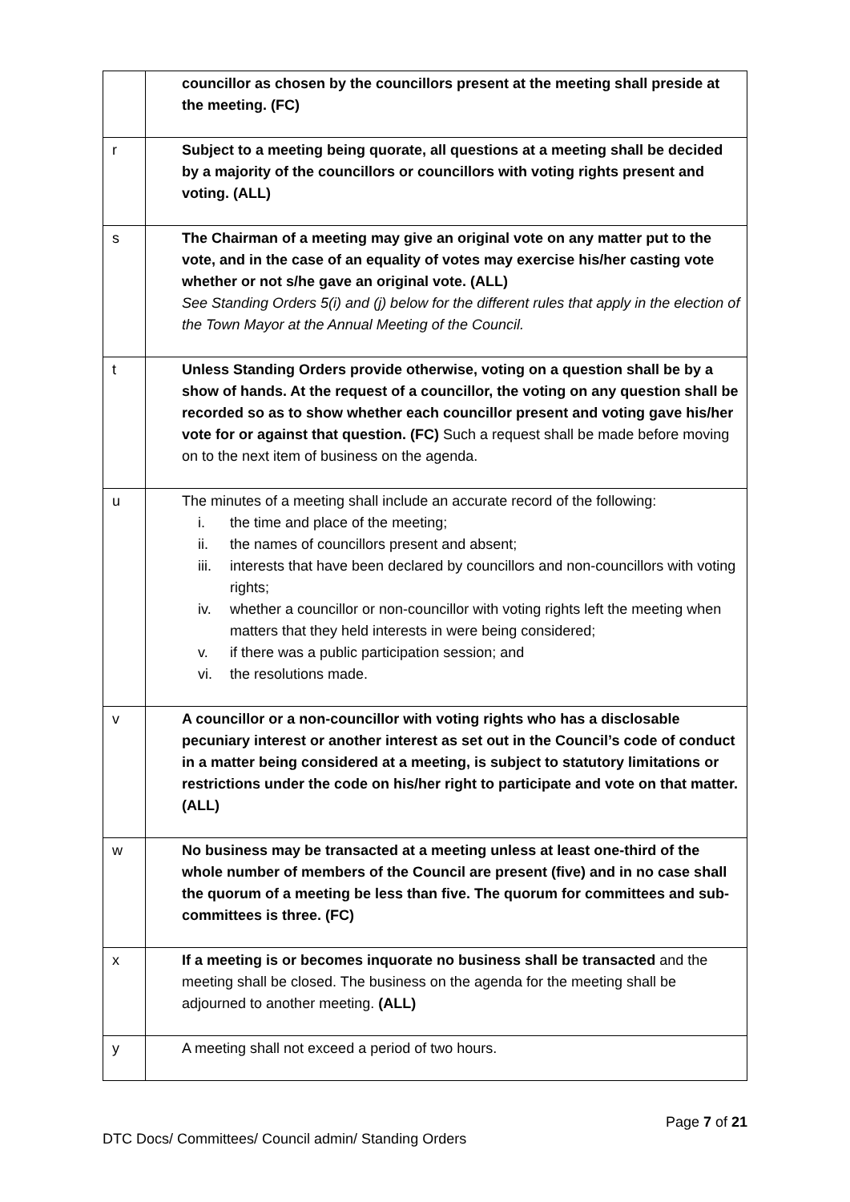| | councillor as chosen by the councillors present at the meeting shall preside at the meeting. (FC) |
| r | Subject to a meeting being quorate, all questions at a meeting shall be decided by a majority of the councillors or councillors with voting rights present and voting. (ALL) |
| s | The Chairman of a meeting may give an original vote on any matter put to the vote, and in the case of an equality of votes may exercise his/her casting vote whether or not s/he gave an original vote. (ALL) See Standing Orders 5(i) and (j) below for the different rules that apply in the election of the Town Mayor at the Annual Meeting of the Council. |
| t | Unless Standing Orders provide otherwise, voting on a question shall be by a show of hands. At the request of a councillor, the voting on any question shall be recorded so as to show whether each councillor present and voting gave his/her vote for or against that question. (FC) Such a request shall be made before moving on to the next item of business on the agenda. |
| u | The minutes of a meeting shall include an accurate record of the following: i. the time and place of the meeting; ii. the names of councillors present and absent; iii. interests that have been declared by councillors and non-councillors with voting rights; iv. whether a councillor or non-councillor with voting rights left the meeting when matters that they held interests in were being considered; v. if there was a public participation session; and vi. the resolutions made. |
| v | A councillor or a non-councillor with voting rights who has a disclosable pecuniary interest or another interest as set out in the Council’s code of conduct in a matter being considered at a meeting, is subject to statutory limitations or restrictions under the code on his/her right to participate and vote on that matter. (ALL) |
| w | No business may be transacted at a meeting unless at least one-third of the whole number of members of the Council are present (five) and in no case shall the quorum of a meeting be less than five. The quorum for committees and sub-committees is three. (FC) |
| x | If a meeting is or becomes inquorate no business shall be transacted and the meeting shall be closed. The business on the agenda for the meeting shall be adjourned to another meeting. (ALL) |
| y | A meeting shall not exceed a period of two hours. |
Page 7 of 21
DTC Docs/ Committees/ Council admin/ Standing Orders